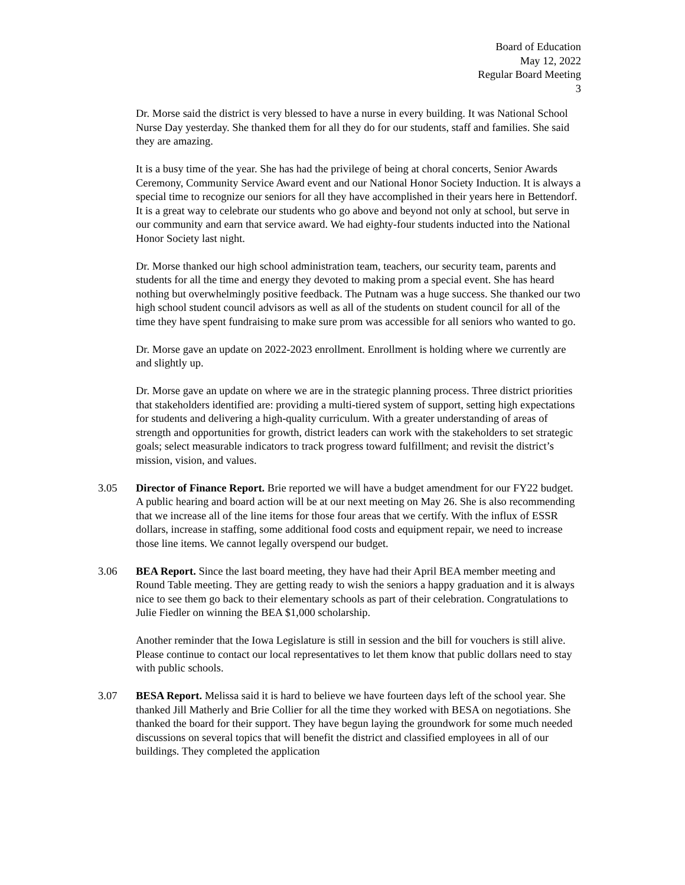Board of Education
May 12, 2022
Regular Board Meeting
3
Dr. Morse said the district is very blessed to have a nurse in every building. It was National School Nurse Day yesterday. She thanked them for all they do for our students, staff and families. She said they are amazing.
It is a busy time of the year. She has had the privilege of being at choral concerts, Senior Awards Ceremony, Community Service Award event and our National Honor Society Induction. It is always a special time to recognize our seniors for all they have accomplished in their years here in Bettendorf. It is a great way to celebrate our students who go above and beyond not only at school, but serve in our community and earn that service award. We had eighty-four students inducted into the National Honor Society last night.
Dr. Morse thanked our high school administration team, teachers, our security team, parents and students for all the time and energy they devoted to making prom a special event. She has heard nothing but overwhelmingly positive feedback. The Putnam was a huge success. She thanked our two high school student council advisors as well as all of the students on student council for all of the time they have spent fundraising to make sure prom was accessible for all seniors who wanted to go.
Dr. Morse gave an update on 2022-2023 enrollment. Enrollment is holding where we currently are and slightly up.
Dr. Morse gave an update on where we are in the strategic planning process. Three district priorities that stakeholders identified are: providing a multi-tiered system of support, setting high expectations for students and delivering a high-quality curriculum. With a greater understanding of areas of strength and opportunities for growth, district leaders can work with the stakeholders to set strategic goals; select measurable indicators to track progress toward fulfillment; and revisit the district’s mission, vision, and values.
3.05 Director of Finance Report. Brie reported we will have a budget amendment for our FY22 budget. A public hearing and board action will be at our next meeting on May 26. She is also recommending that we increase all of the line items for those four areas that we certify. With the influx of ESSR dollars, increase in staffing, some additional food costs and equipment repair, we need to increase those line items. We cannot legally overspend our budget.
3.06 BEA Report. Since the last board meeting, they have had their April BEA member meeting and Round Table meeting. They are getting ready to wish the seniors a happy graduation and it is always nice to see them go back to their elementary schools as part of their celebration. Congratulations to Julie Fiedler on winning the BEA $1,000 scholarship.
Another reminder that the Iowa Legislature is still in session and the bill for vouchers is still alive. Please continue to contact our local representatives to let them know that public dollars need to stay with public schools.
3.07 BESA Report. Melissa said it is hard to believe we have fourteen days left of the school year. She thanked Jill Matherly and Brie Collier for all the time they worked with BESA on negotiations. She thanked the board for their support. They have begun laying the groundwork for some much needed discussions on several topics that will benefit the district and classified employees in all of our buildings. They completed the application